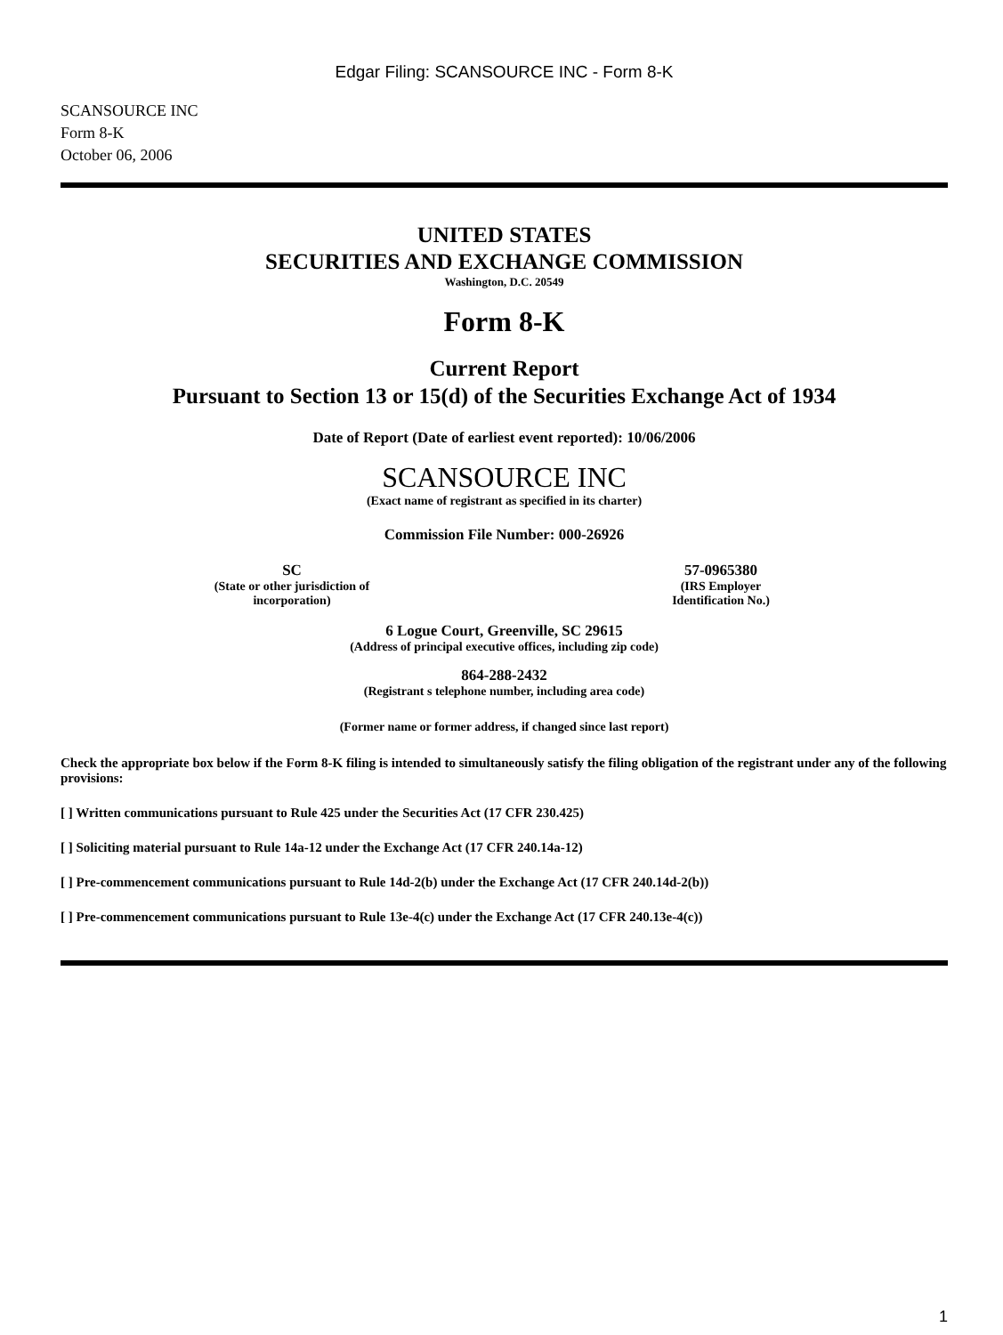Edgar Filing: SCANSOURCE INC - Form 8-K
SCANSOURCE INC
Form 8-K
October 06, 2006
UNITED STATES
SECURITIES AND EXCHANGE COMMISSION
Washington, D.C. 20549
Form 8-K
Current Report
Pursuant to Section 13 or 15(d) of the Securities Exchange Act of 1934
Date of Report (Date of earliest event reported): 10/06/2006
SCANSOURCE INC
(Exact name of registrant as specified in its charter)
Commission File Number: 000-26926
SC
(State or other jurisdiction of incorporation)
57-0965380
(IRS Employer Identification No.)
6 Logue Court, Greenville, SC 29615
(Address of principal executive offices, including zip code)
864-288-2432
(Registrant s telephone number, including area code)
(Former name or former address, if changed since last report)
Check the appropriate box below if the Form 8-K filing is intended to simultaneously satisfy the filing obligation of the registrant under any of the following provisions:
[ ] Written communications pursuant to Rule 425 under the Securities Act (17 CFR 230.425)
[ ] Soliciting material pursuant to Rule 14a-12 under the Exchange Act (17 CFR 240.14a-12)
[ ] Pre-commencement communications pursuant to Rule 14d-2(b) under the Exchange Act (17 CFR 240.14d-2(b))
[ ] Pre-commencement communications pursuant to Rule 13e-4(c) under the Exchange Act (17 CFR 240.13e-4(c))
1